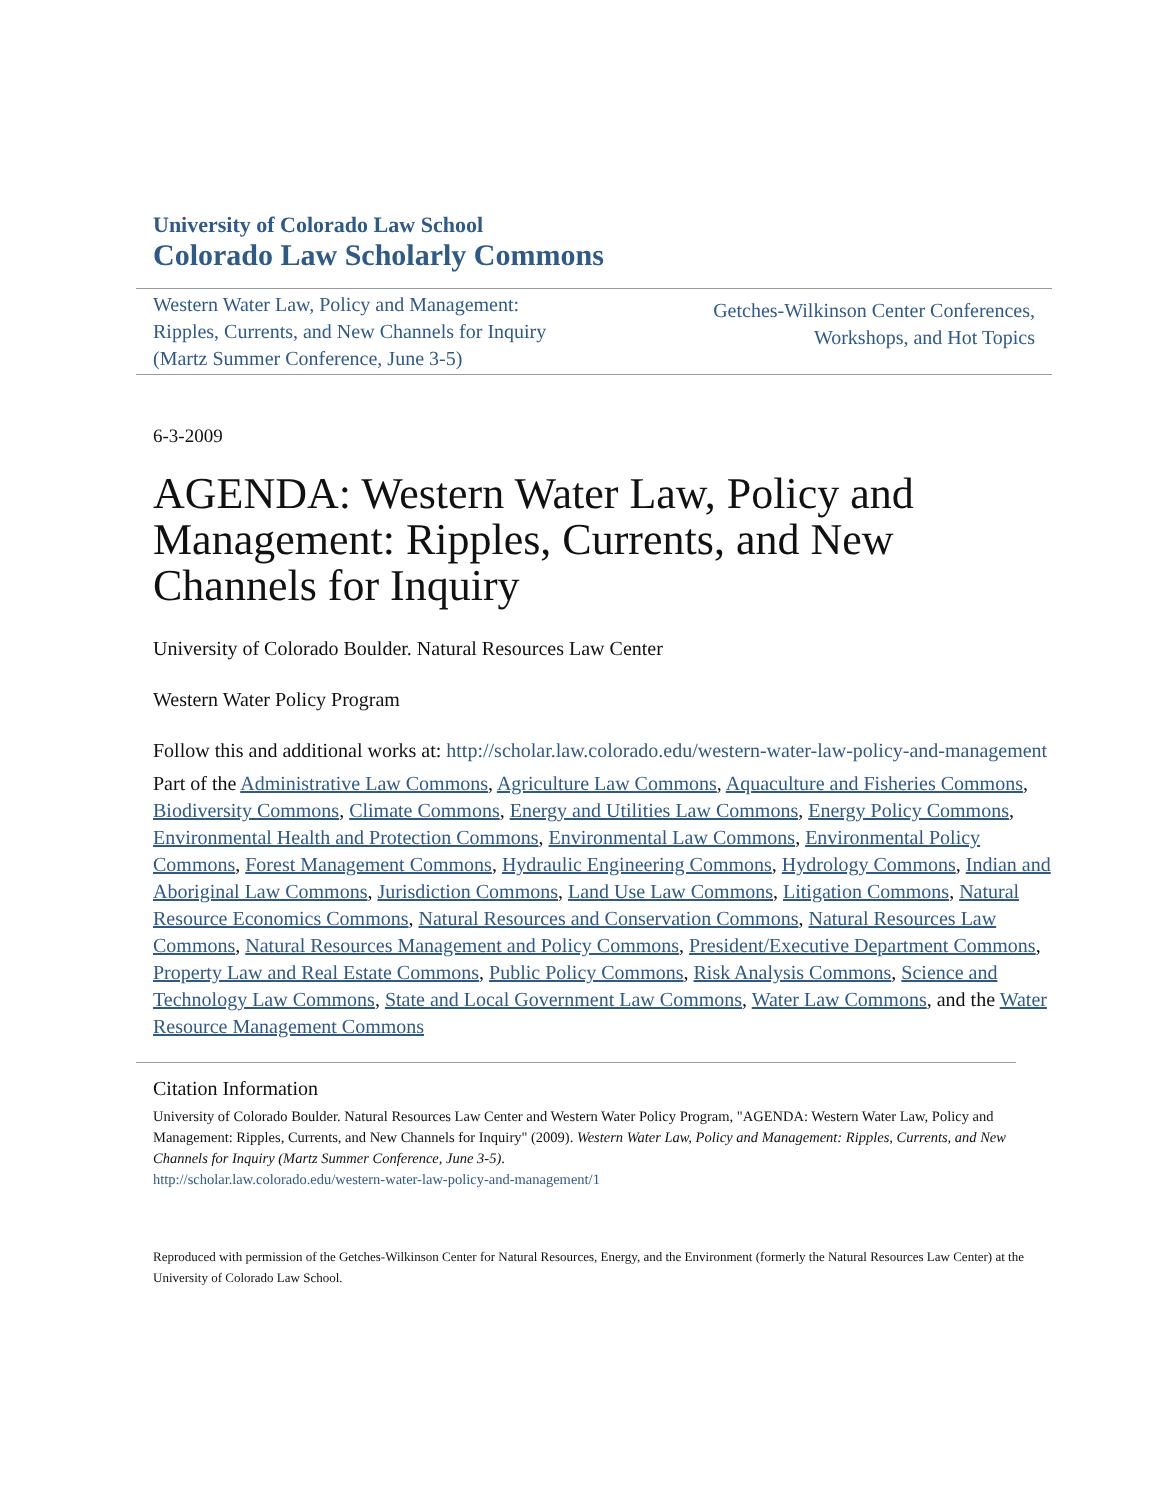University of Colorado Law School
Colorado Law Scholarly Commons
Western Water Law, Policy and Management:
Ripples, Currents, and New Channels for Inquiry
(Martz Summer Conference, June 3-5)
Getches-Wilkinson Center Conferences,
Workshops, and Hot Topics
6-3-2009
AGENDA: Western Water Law, Policy and Management: Ripples, Currents, and New Channels for Inquiry
University of Colorado Boulder. Natural Resources Law Center
Western Water Policy Program
Follow this and additional works at: http://scholar.law.colorado.edu/western-water-law-policy-and-management
Part of the Administrative Law Commons, Agriculture Law Commons, Aquaculture and Fisheries Commons, Biodiversity Commons, Climate Commons, Energy and Utilities Law Commons, Energy Policy Commons, Environmental Health and Protection Commons, Environmental Law Commons, Environmental Policy Commons, Forest Management Commons, Hydraulic Engineering Commons, Hydrology Commons, Indian and Aboriginal Law Commons, Jurisdiction Commons, Land Use Law Commons, Litigation Commons, Natural Resource Economics Commons, Natural Resources and Conservation Commons, Natural Resources Law Commons, Natural Resources Management and Policy Commons, President/Executive Department Commons, Property Law and Real Estate Commons, Public Policy Commons, Risk Analysis Commons, Science and Technology Law Commons, State and Local Government Law Commons, Water Law Commons, and the Water Resource Management Commons
Citation Information
University of Colorado Boulder. Natural Resources Law Center and Western Water Policy Program, "AGENDA: Western Water Law, Policy and Management: Ripples, Currents, and New Channels for Inquiry" (2009). Western Water Law, Policy and Management: Ripples, Currents, and New Channels for Inquiry (Martz Summer Conference, June 3-5).
http://scholar.law.colorado.edu/western-water-law-policy-and-management/1
Reproduced with permission of the Getches-Wilkinson Center for Natural Resources, Energy, and the Environment (formerly the Natural Resources Law Center) at the University of Colorado Law School.